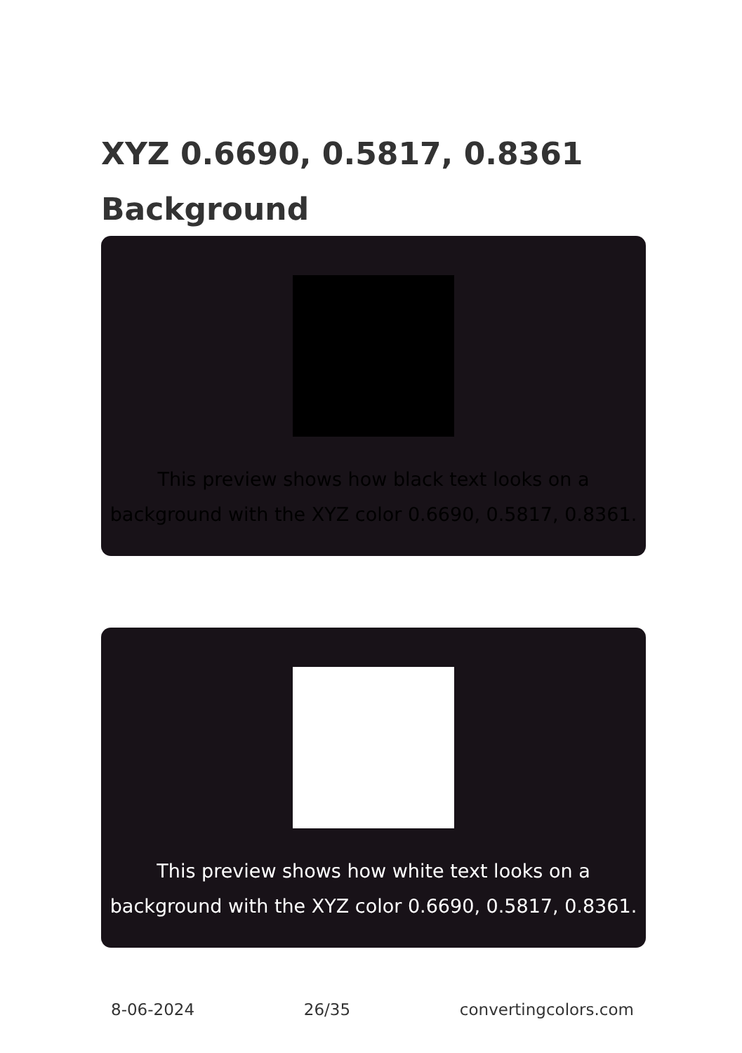XYZ 0.6690, 0.5817, 0.8361
Background
This preview shows how black text looks on a
background with the XYZ color 0.6690, 0.5817, 0.8361.
This preview shows how white text looks on a
background with the XYZ color 0.6690, 0.5817, 0.8361.
8-06-2024 26/35 convertingcolors.com